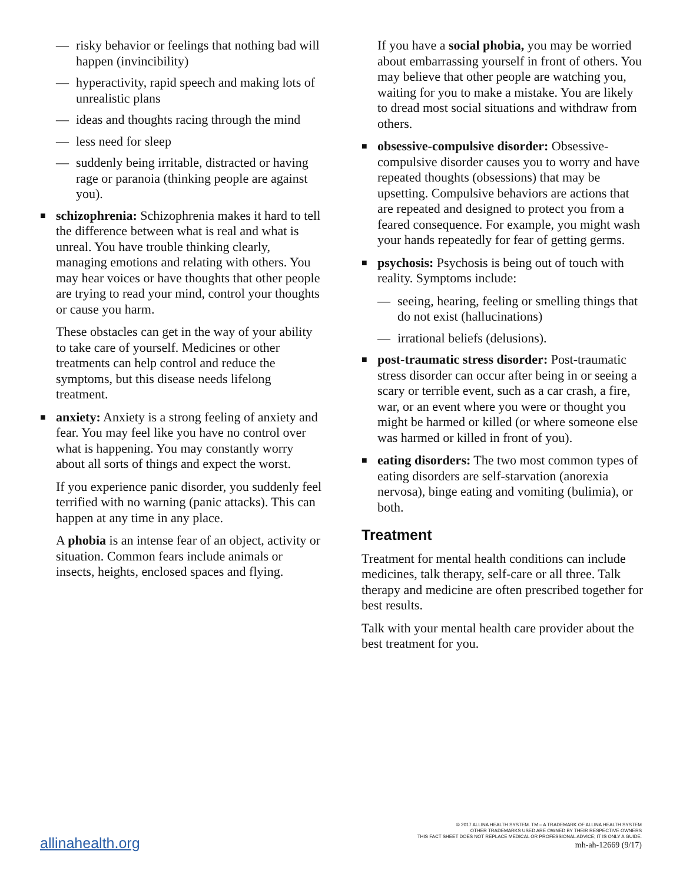— risky behavior or feelings that nothing bad will happen (invincibility)
— hyperactivity, rapid speech and making lots of unrealistic plans
— ideas and thoughts racing through the mind
— less need for sleep
— suddenly being irritable, distracted or having rage or paranoia (thinking people are against you).
■ schizophrenia: Schizophrenia makes it hard to tell the difference between what is real and what is unreal. You have trouble thinking clearly, managing emotions and relating with others. You may hear voices or have thoughts that other people are trying to read your mind, control your thoughts or cause you harm.
These obstacles can get in the way of your ability to take care of yourself. Medicines or other treatments can help control and reduce the symptoms, but this disease needs lifelong treatment.
■ anxiety: Anxiety is a strong feeling of anxiety and fear. You may feel like you have no control over what is happening. You may constantly worry about all sorts of things and expect the worst.
If you experience panic disorder, you suddenly feel terrified with no warning (panic attacks). This can happen at any time in any place.
A phobia is an intense fear of an object, activity or situation. Common fears include animals or insects, heights, enclosed spaces and flying.
If you have a social phobia, you may be worried about embarrassing yourself in front of others. You may believe that other people are watching you, waiting for you to make a mistake. You are likely to dread most social situations and withdraw from others.
■ obsessive-compulsive disorder: Obsessive-compulsive disorder causes you to worry and have repeated thoughts (obsessions) that may be upsetting. Compulsive behaviors are actions that are repeated and designed to protect you from a feared consequence. For example, you might wash your hands repeatedly for fear of getting germs.
■ psychosis: Psychosis is being out of touch with reality. Symptoms include:
— seeing, hearing, feeling or smelling things that do not exist (hallucinations)
— irrational beliefs (delusions).
■ post-traumatic stress disorder: Post-traumatic stress disorder can occur after being in or seeing a scary or terrible event, such as a car crash, a fire, war, or an event where you were or thought you might be harmed or killed (or where someone else was harmed or killed in front of you).
■ eating disorders: The two most common types of eating disorders are self-starvation (anorexia nervosa), binge eating and vomiting (bulimia), or both.
Treatment
Treatment for mental health conditions can include medicines, talk therapy, self-care or all three. Talk therapy and medicine are often prescribed together for best results.
Talk with your mental health care provider about the best treatment for you.
allinahealth.org
© 2017 ALLINA HEALTH SYSTEM. TM – A TRADEMARK OF ALLINA HEALTH SYSTEM
OTHER TRADEMARKS USED ARE OWNED BY THEIR RESPECTIVE OWNERS
THIS FACT SHEET DOES NOT REPLACE MEDICAL OR PROFESSIONAL ADVICE; IT IS ONLY A GUIDE.
mh-ah-12669 (9/17)